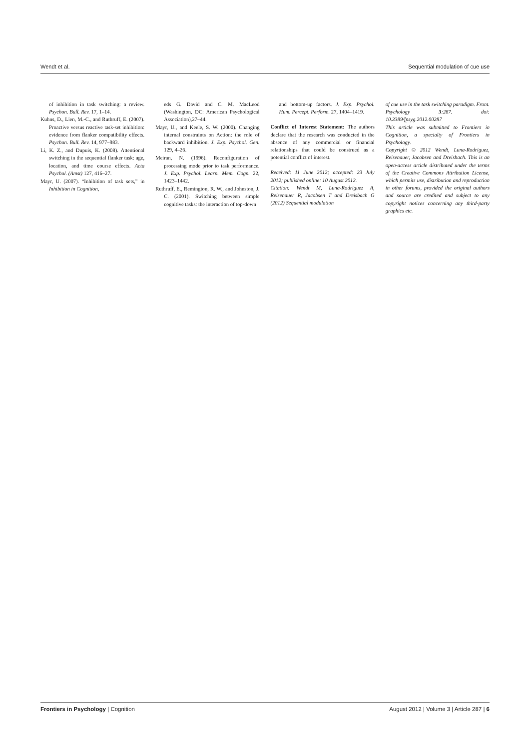Wendt et al. Sequential modulation of cue use
of inhibition in task switching: a review. Psychon. Bull. Rev. 17, 1–14.
Kuhns, D., Lien, M.-C., and Ruthruff, E. (2007). Proactive versus reactive task-set inhibition: evidence from flanker compatibility effects. Psychon. Bull. Rev. 14, 977–983.
Li, K. Z., and Dupuis, K. (2008). Attentional switching in the sequential flanker task: age, location, and time course effects. Acta Psychol. (Amst) 127, 416–27.
Mayr, U. (2007). “Inhibition of task sets,” in Inhibition in Cognition,
eds G. David and C. M. MacLeod (Washington, DC: American Psychological Association),27–44.
Mayr, U., and Keele, S. W. (2000). Changing internal constraints on Action: the role of backward inhibition. J. Exp. Psychol. Gen. 129, 4–26.
Meiran, N. (1996). Reconfiguration of processing mode prior to task performance. J. Exp. Psychol. Learn. Mem. Cogn. 22, 1423–1442.
Ruthruff, E., Remington, R. W., and Johnston, J. C. (2001). Switching between simple cognitive tasks: the interaction of top-down
and bottom-up factors. J. Exp. Psychol. Hum. Percept. Perform. 27, 1404–1419.
Conflict of Interest Statement: The authors declare that the research was conducted in the absence of any commercial or financial relationships that could be construed as a potential conflict of interest.
Received: 11 June 2012; accepted: 23 July 2012; published online: 10 August 2012.
Citation: Wendt M, Luna-Rodriguez A, Reisenauer R, Jacobsen T and Dreisbach G (2012) Sequential modulation
of cue use in the task switching paradigm. Front. Psychology 3:287. doi: 10.3389/fpsyg.2012.00287
This article was submitted to Frontiers in Cognition, a specialty of Frontiers in Psychology.
Copyright © 2012 Wendt, Luna-Rodriguez, Reisenauer, Jacobsen and Dreisbach. This is an open-access article distributed under the terms of the Creative Commons Attribution License, which permits use, distribution and reproduction in other forums, provided the original authors and source are credited and subject to any copyright notices concerning any third-party graphics etc.
Frontiers in Psychology | Cognition August 2012 | Volume 3 | Article 287 | 6